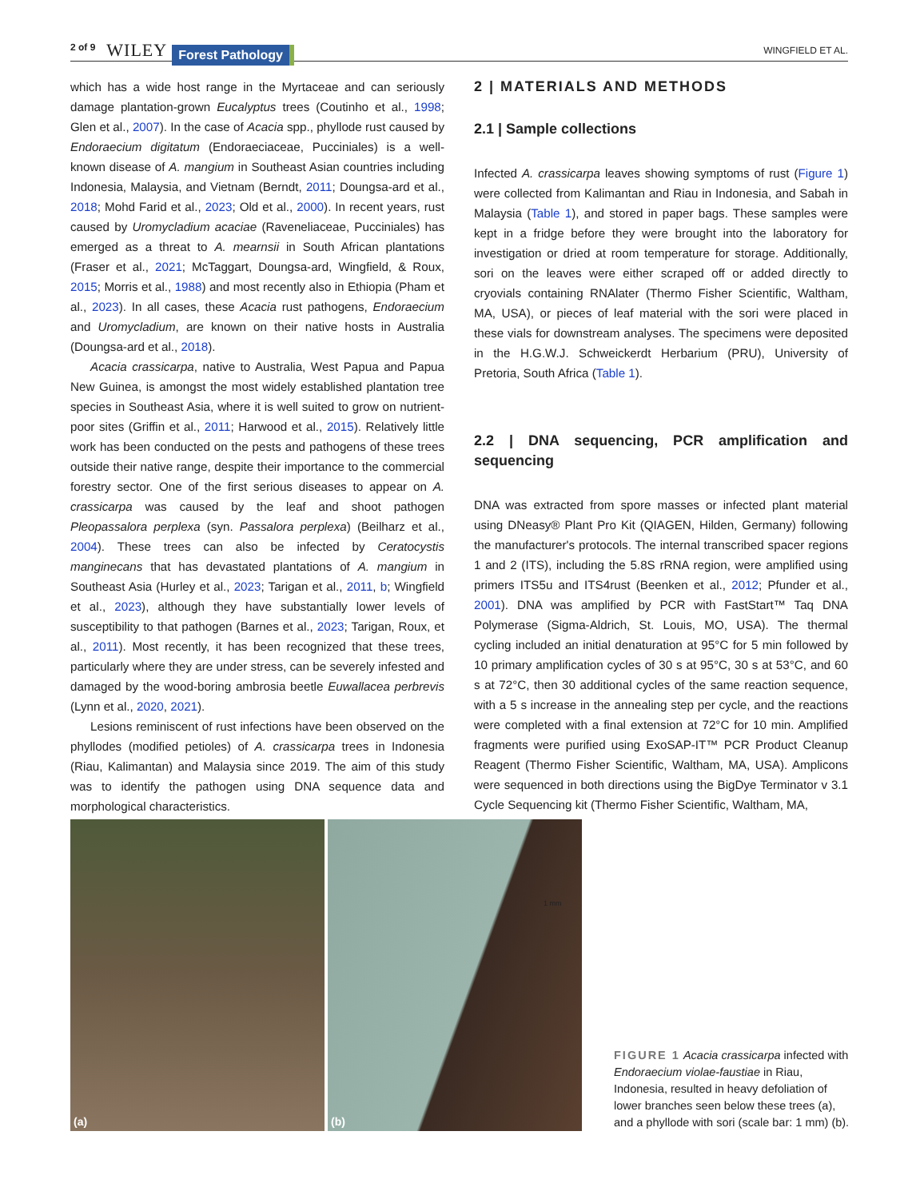2 of 9 WILEY Forest Pathology WINGFIELD ET AL.
which has a wide host range in the Myrtaceae and can seriously damage plantation-grown Eucalyptus trees (Coutinho et al., 1998; Glen et al., 2007). In the case of Acacia spp., phyllode rust caused by Endoraecium digitatum (Endoraeciaceae, Pucciniales) is a well-known disease of A. mangium in Southeast Asian countries including Indonesia, Malaysia, and Vietnam (Berndt, 2011; Doungsa-ard et al., 2018; Mohd Farid et al., 2023; Old et al., 2000). In recent years, rust caused by Uromycladium acaciae (Raveneliaceae, Pucciniales) has emerged as a threat to A. mearnsii in South African plantations (Fraser et al., 2021; McTaggart, Doungsa-ard, Wingfield, & Roux, 2015; Morris et al., 1988) and most recently also in Ethiopia (Pham et al., 2023). In all cases, these Acacia rust pathogens, Endoraecium and Uromycladium, are known on their native hosts in Australia (Doungsa-ard et al., 2018).
Acacia crassicarpa, native to Australia, West Papua and Papua New Guinea, is amongst the most widely established plantation tree species in Southeast Asia, where it is well suited to grow on nutrient-poor sites (Griffin et al., 2011; Harwood et al., 2015). Relatively little work has been conducted on the pests and pathogens of these trees outside their native range, despite their importance to the commercial forestry sector. One of the first serious diseases to appear on A. crassicarpa was caused by the leaf and shoot pathogen Pleopassalora perplexa (syn. Passalora perplexa) (Beilharz et al., 2004). These trees can also be infected by Ceratocystis manginecans that has devastated plantations of A. mangium in Southeast Asia (Hurley et al., 2023; Tarigan et al., 2011, b; Wingfield et al., 2023), although they have substantially lower levels of susceptibility to that pathogen (Barnes et al., 2023; Tarigan, Roux, et al., 2011). Most recently, it has been recognized that these trees, particularly where they are under stress, can be severely infested and damaged by the wood-boring ambrosia beetle Euwallacea perbrevis (Lynn et al., 2020, 2021).
Lesions reminiscent of rust infections have been observed on the phyllodes (modified petioles) of A. crassicarpa trees in Indonesia (Riau, Kalimantan) and Malaysia since 2019. The aim of this study was to identify the pathogen using DNA sequence data and morphological characteristics.
2 | MATERIALS AND METHODS
2.1 | Sample collections
Infected A. crassicarpa leaves showing symptoms of rust (Figure 1) were collected from Kalimantan and Riau in Indonesia, and Sabah in Malaysia (Table 1), and stored in paper bags. These samples were kept in a fridge before they were brought into the laboratory for investigation or dried at room temperature for storage. Additionally, sori on the leaves were either scraped off or added directly to cryovials containing RNAlater (Thermo Fisher Scientific, Waltham, MA, USA), or pieces of leaf material with the sori were placed in these vials for downstream analyses. The specimens were deposited in the H.G.W.J. Schweickerdt Herbarium (PRU), University of Pretoria, South Africa (Table 1).
2.2 | DNA sequencing, PCR amplification and sequencing
DNA was extracted from spore masses or infected plant material using DNeasy® Plant Pro Kit (QIAGEN, Hilden, Germany) following the manufacturer's protocols. The internal transcribed spacer regions 1 and 2 (ITS), including the 5.8S rRNA region, were amplified using primers ITS5u and ITS4rust (Beenken et al., 2012; Pfunder et al., 2001). DNA was amplified by PCR with FastStart™ Taq DNA Polymerase (Sigma-Aldrich, St. Louis, MO, USA). The thermal cycling included an initial denaturation at 95°C for 5 min followed by 10 primary amplification cycles of 30 s at 95°C, 30 s at 53°C, and 60 s at 72°C, then 30 additional cycles of the same reaction sequence, with a 5 s increase in the annealing step per cycle, and the reactions were completed with a final extension at 72°C for 10 min. Amplified fragments were purified using ExoSAP-IT™ PCR Product Cleanup Reagent (Thermo Fisher Scientific, Waltham, MA, USA). Amplicons were sequenced in both directions using the BigDye Terminator v 3.1 Cycle Sequencing kit (Thermo Fisher Scientific, Waltham, MA,
(a)
(b)
1 mm
FIGURE 1 Acacia crassicarpa infected with Endoraecium violae-faustiae in Riau, Indonesia, resulted in heavy defoliation of lower branches seen below these trees (a), and a phyllode with sori (scale bar: 1 mm) (b).